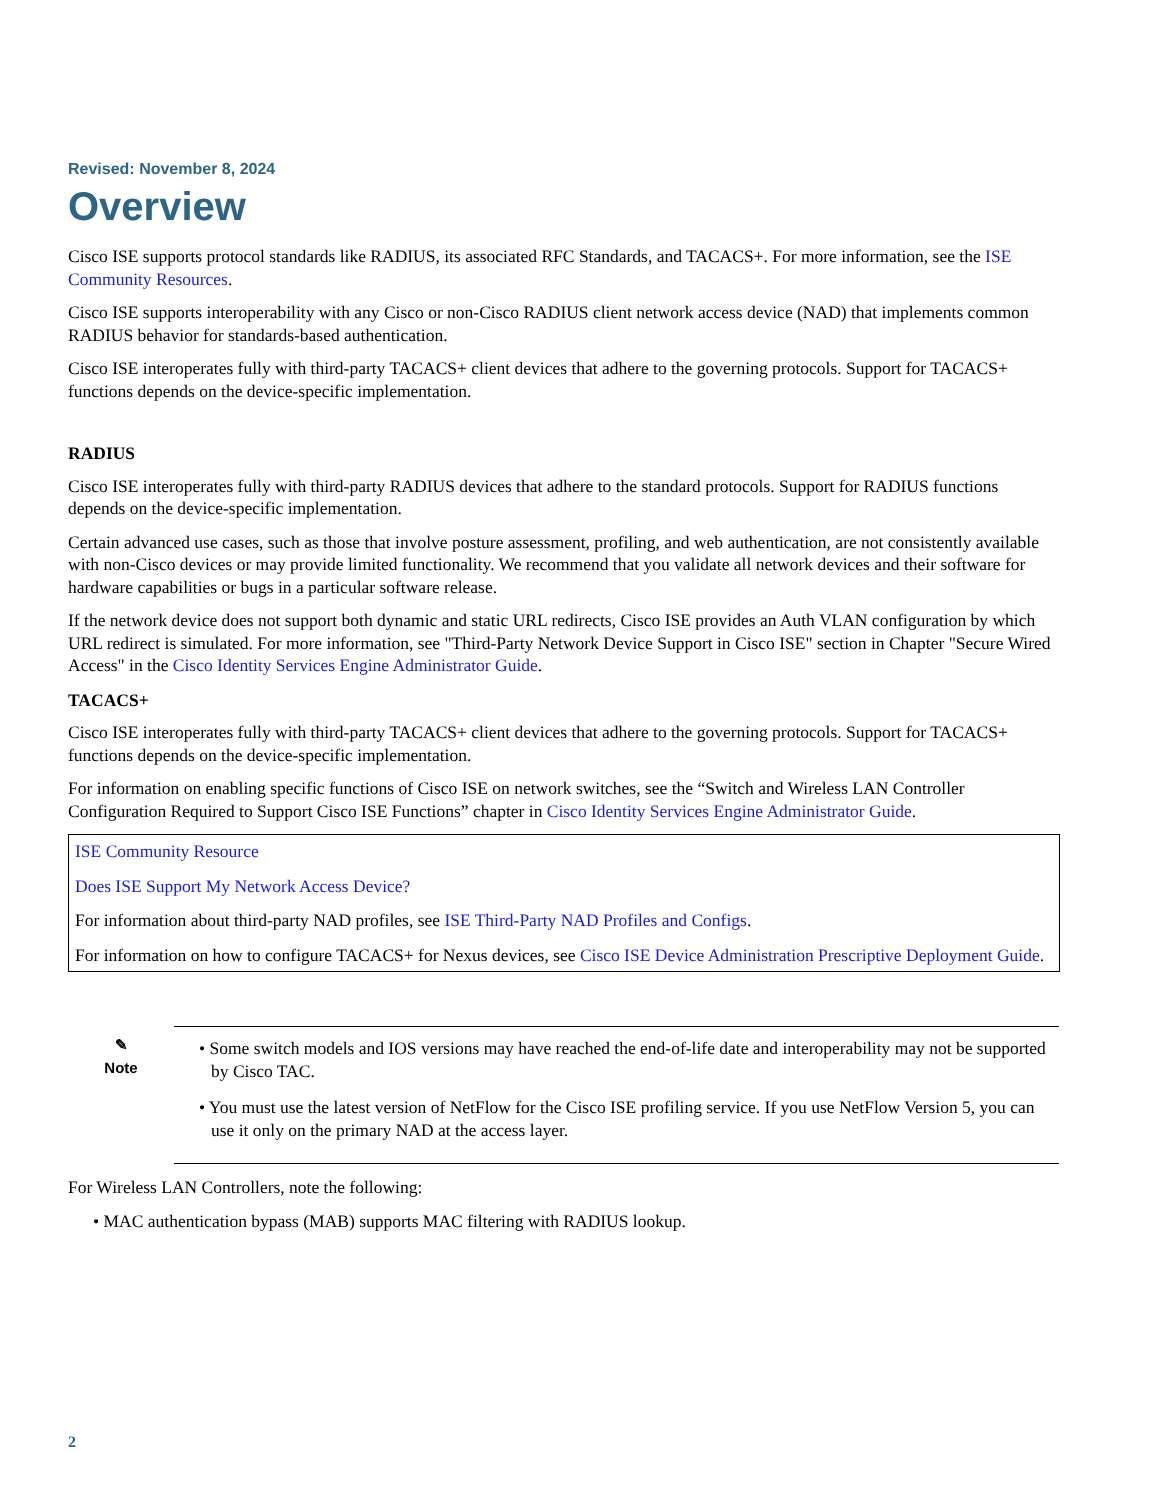Revised: November 8, 2024
Overview
Cisco ISE supports protocol standards like RADIUS, its associated RFC Standards, and TACACS+. For more information, see the ISE Community Resources.
Cisco ISE supports interoperability with any Cisco or non-Cisco RADIUS client network access device (NAD) that implements common RADIUS behavior for standards-based authentication.
Cisco ISE interoperates fully with third-party TACACS+ client devices that adhere to the governing protocols. Support for TACACS+ functions depends on the device-specific implementation.
RADIUS
Cisco ISE interoperates fully with third-party RADIUS devices that adhere to the standard protocols. Support for RADIUS functions depends on the device-specific implementation.
Certain advanced use cases, such as those that involve posture assessment, profiling, and web authentication, are not consistently available with non-Cisco devices or may provide limited functionality. We recommend that you validate all network devices and their software for hardware capabilities or bugs in a particular software release.
If the network device does not support both dynamic and static URL redirects, Cisco ISE provides an Auth VLAN configuration by which URL redirect is simulated. For more information, see "Third-Party Network Device Support in Cisco ISE" section in Chapter "Secure Wired Access" in the Cisco Identity Services Engine Administrator Guide.
TACACS+
Cisco ISE interoperates fully with third-party TACACS+ client devices that adhere to the governing protocols. Support for TACACS+ functions depends on the device-specific implementation.
For information on enabling specific functions of Cisco ISE on network switches, see the “Switch and Wireless LAN Controller Configuration Required to Support Cisco ISE Functions” chapter in Cisco Identity Services Engine Administrator Guide.
ISE Community Resource
Does ISE Support My Network Access Device?
For information about third-party NAD profiles, see ISE Third-Party NAD Profiles and Configs.
For information on how to configure TACACS+ for Nexus devices, see Cisco ISE Device Administration Prescriptive Deployment Guide.
✎
Note
• Some switch models and IOS versions may have reached the end-of-life date and interoperability may not be supported by Cisco TAC.
• You must use the latest version of NetFlow for the Cisco ISE profiling service. If you use NetFlow Version 5, you can use it only on the primary NAD at the access layer.
For Wireless LAN Controllers, note the following:
• MAC authentication bypass (MAB) supports MAC filtering with RADIUS lookup.
2